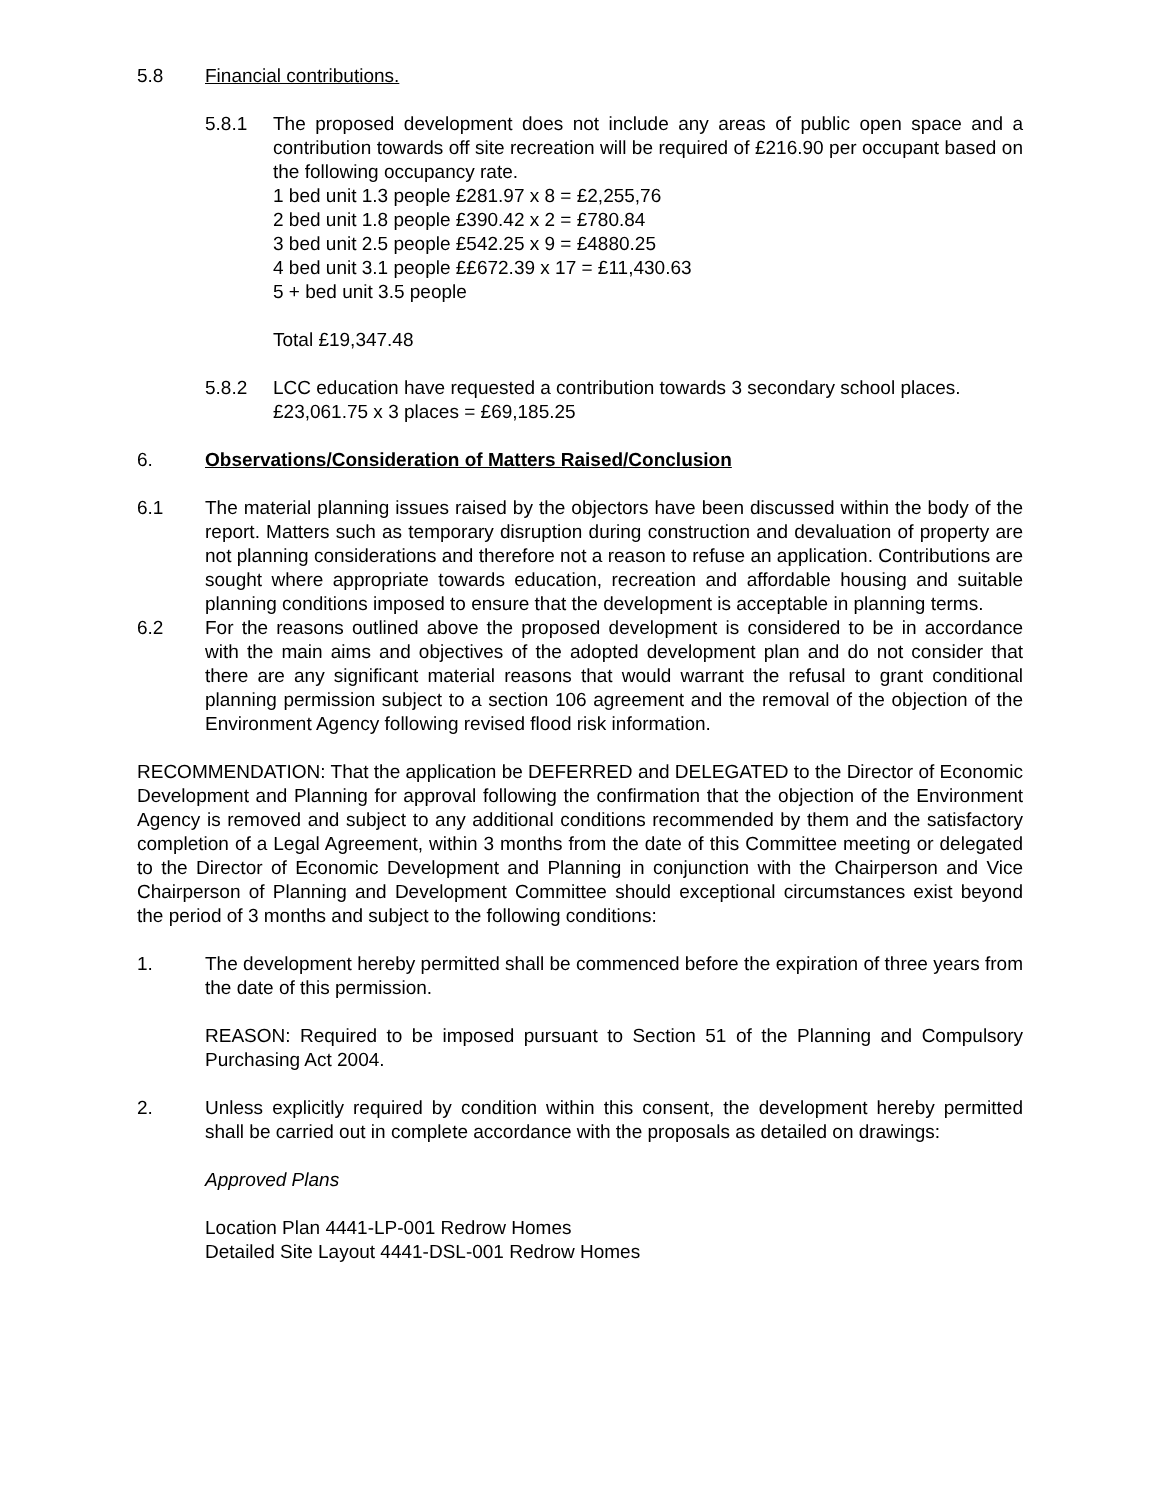5.8 Financial contributions.
5.8.1 The proposed development does not include any areas of public open space and a contribution towards off site recreation will be required of £216.90 per occupant based on the following occupancy rate.
1 bed unit 1.3 people £281.97 x 8 = £2,255,76
2 bed unit 1.8 people £390.42 x 2 = £780.84
3 bed unit 2.5 people £542.25 x 9 = £4880.25
4 bed unit 3.1 people ££672.39 x 17 = £11,430.63
5 + bed unit 3.5 people
Total £19,347.48
5.8.2 LCC education have requested a contribution towards 3 secondary school places. £23,061.75 x 3 places = £69,185.25
6. Observations/Consideration of Matters Raised/Conclusion
6.1 The material planning issues raised by the objectors have been discussed within the body of the report. Matters such as temporary disruption during construction and devaluation of property are not planning considerations and therefore not a reason to refuse an application. Contributions are sought where appropriate towards education, recreation and affordable housing and suitable planning conditions imposed to ensure that the development is acceptable in planning terms.
6.2 For the reasons outlined above the proposed development is considered to be in accordance with the main aims and objectives of the adopted development plan and do not consider that there are any significant material reasons that would warrant the refusal to grant conditional planning permission subject to a section 106 agreement and the removal of the objection of the Environment Agency following revised flood risk information.
RECOMMENDATION: That the application be DEFERRED and DELEGATED to the Director of Economic Development and Planning for approval following the confirmation that the objection of the Environment Agency is removed and subject to any additional conditions recommended by them and the satisfactory completion of a Legal Agreement, within 3 months from the date of this Committee meeting or delegated to the Director of Economic Development and Planning in conjunction with the Chairperson and Vice Chairperson of Planning and Development Committee should exceptional circumstances exist beyond the period of 3 months and subject to the following conditions:
1. The development hereby permitted shall be commenced before the expiration of three years from the date of this permission.
REASON: Required to be imposed pursuant to Section 51 of the Planning and Compulsory Purchasing Act 2004.
2. Unless explicitly required by condition within this consent, the development hereby permitted shall be carried out in complete accordance with the proposals as detailed on drawings:
Approved Plans
Location Plan 4441-LP-001 Redrow Homes
Detailed Site Layout 4441-DSL-001 Redrow Homes